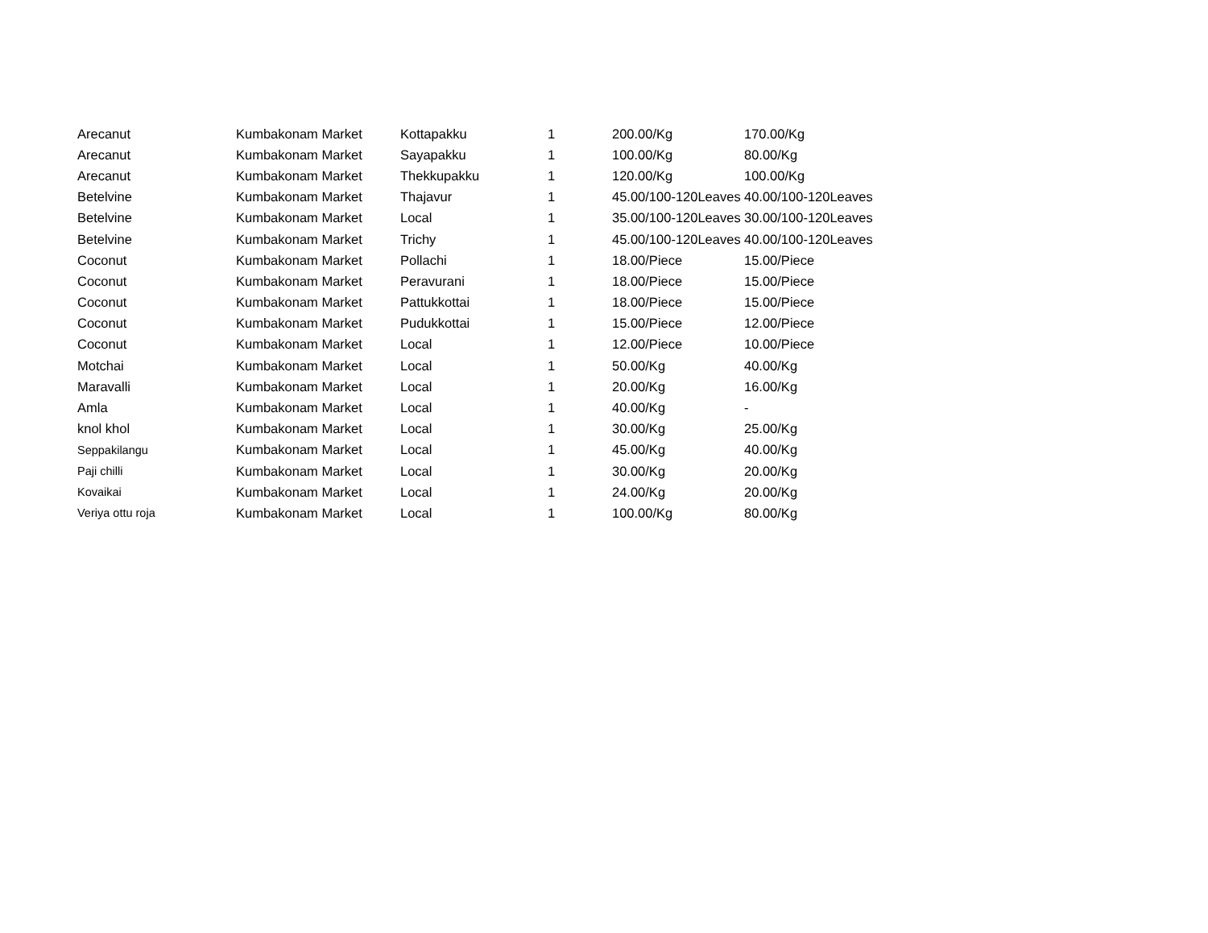| Arecanut | Kumbakonam Market | Kottapakku | 1 | 200.00/Kg | 170.00/Kg |
| Arecanut | Kumbakonam Market | Sayapakku | 1 | 100.00/Kg | 80.00/Kg |
| Arecanut | Kumbakonam Market | Thekkupakku | 1 | 120.00/Kg | 100.00/Kg |
| Betelvine | Kumbakonam Market | Thajavur | 1 | 45.00/100-120Leaves | 40.00/100-120Leaves |
| Betelvine | Kumbakonam Market | Local | 1 | 35.00/100-120Leaves | 30.00/100-120Leaves |
| Betelvine | Kumbakonam Market | Trichy | 1 | 45.00/100-120Leaves | 40.00/100-120Leaves |
| Coconut | Kumbakonam Market | Pollachi | 1 | 18.00/Piece | 15.00/Piece |
| Coconut | Kumbakonam Market | Peravurani | 1 | 18.00/Piece | 15.00/Piece |
| Coconut | Kumbakonam Market | Pattukkottai | 1 | 18.00/Piece | 15.00/Piece |
| Coconut | Kumbakonam Market | Pudukkottai | 1 | 15.00/Piece | 12.00/Piece |
| Coconut | Kumbakonam Market | Local | 1 | 12.00/Piece | 10.00/Piece |
| Motchai | Kumbakonam Market | Local | 1 | 50.00/Kg | 40.00/Kg |
| Maravalli | Kumbakonam Market | Local | 1 | 20.00/Kg | 16.00/Kg |
| Amla | Kumbakonam Market | Local | 1 | 40.00/Kg | - |
| knol khol | Kumbakonam Market | Local | 1 | 30.00/Kg | 25.00/Kg |
| Seppakilangu | Kumbakonam Market | Local | 1 | 45.00/Kg | 40.00/Kg |
| Paji chilli | Kumbakonam Market | Local | 1 | 30.00/Kg | 20.00/Kg |
| Kovaikai | Kumbakonam Market | Local | 1 | 24.00/Kg | 20.00/Kg |
| Veriya ottu roja | Kumbakonam Market | Local | 1 | 100.00/Kg | 80.00/Kg |